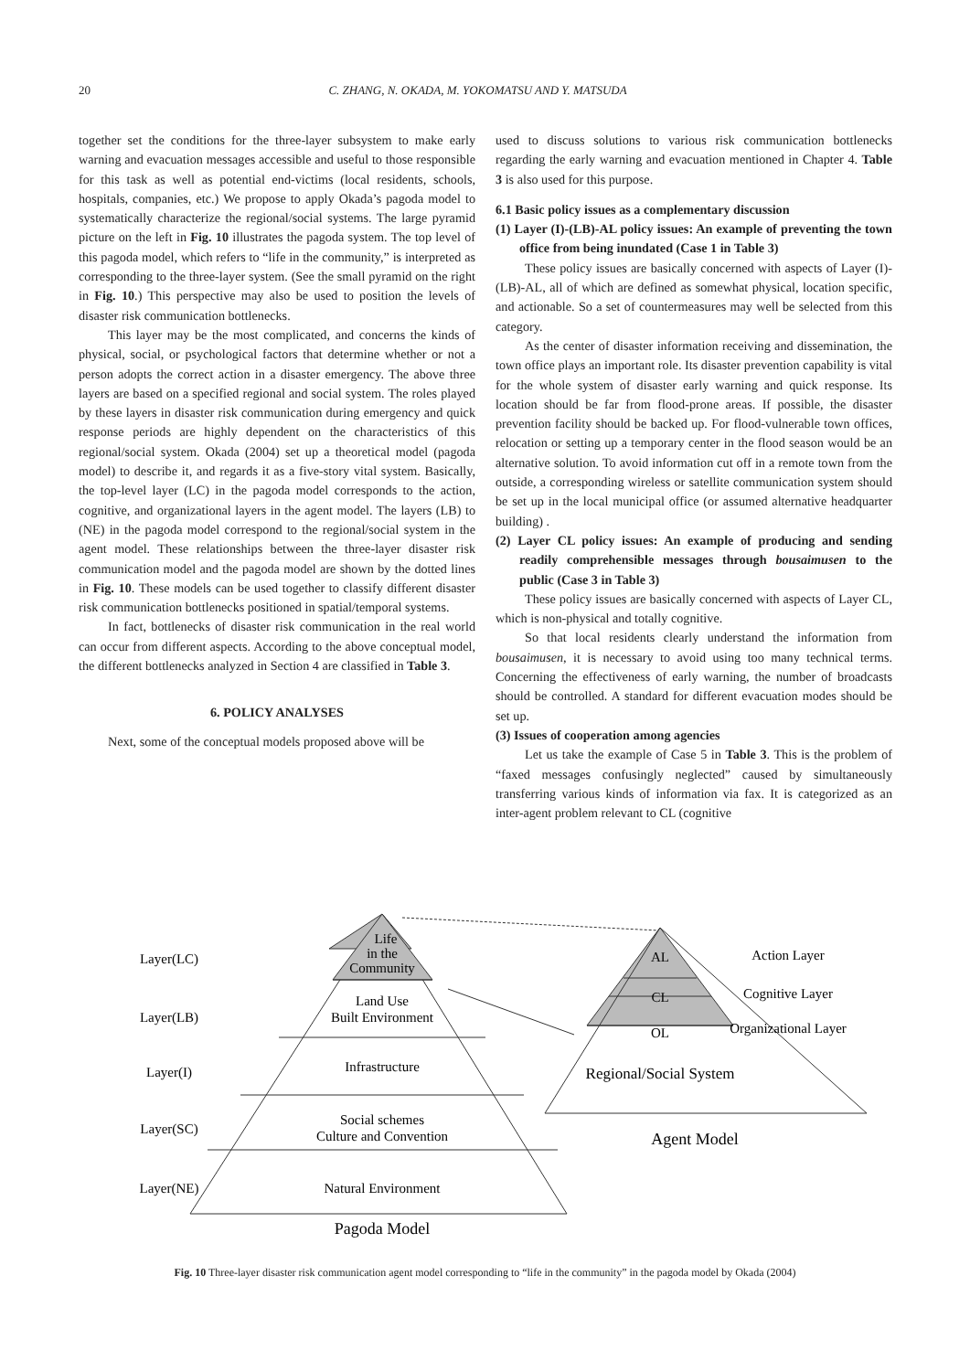20 C. ZHANG, N. OKADA, M. YOKOMATSU AND Y. MATSUDA
together set the conditions for the three-layer subsystem to make early warning and evacuation messages accessible and useful to those responsible for this task as well as potential end-victims (local residents, schools, hospitals, companies, etc.) We propose to apply Okada’s pagoda model to systematically characterize the regional/social systems. The large pyramid picture on the left in Fig. 10 illustrates the pagoda system. The top level of this pagoda model, which refers to “life in the community,” is interpreted as corresponding to the three-layer system. (See the small pyramid on the right in Fig. 10.) This perspective may also be used to position the levels of disaster risk communication bottlenecks.
This layer may be the most complicated, and concerns the kinds of physical, social, or psychological factors that determine whether or not a person adopts the correct action in a disaster emergency. The above three layers are based on a specified regional and social system. The roles played by these layers in disaster risk communication during emergency and quick response periods are highly dependent on the characteristics of this regional/social system. Okada (2004) set up a theoretical model (pagoda model) to describe it, and regards it as a five-story vital system. Basically, the top-level layer (LC) in the pagoda model corresponds to the action, cognitive, and organizational layers in the agent model. The layers (LB) to (NE) in the pagoda model correspond to the regional/social system in the agent model. These relationships between the three-layer disaster risk communication model and the pagoda model are shown by the dotted lines in Fig. 10. These models can be used together to classify different disaster risk communication bottlenecks positioned in spatial/temporal systems.
In fact, bottlenecks of disaster risk communication in the real world can occur from different aspects. According to the above conceptual model, the different bottlenecks analyzed in Section 4 are classified in Table 3.
6. POLICY ANALYSES
Next, some of the conceptual models proposed above will be
used to discuss solutions to various risk communication bottlenecks regarding the early warning and evacuation mentioned in Chapter 4. Table 3 is also used for this purpose.
6.1 Basic policy issues as a complementary discussion
(1) Layer (I)-(LB)-AL policy issues: An example of preventing the town office from being inundated (Case 1 in Table 3)
These policy issues are basically concerned with aspects of Layer (I)-(LB)-AL, all of which are defined as somewhat physical, location specific, and actionable. So a set of countermeasures may well be selected from this category.
As the center of disaster information receiving and dissemination, the town office plays an important role. Its disaster prevention capability is vital for the whole system of disaster early warning and quick response. Its location should be far from flood-prone areas. If possible, the disaster prevention facility should be backed up. For flood-vulnerable town offices, relocation or setting up a temporary center in the flood season would be an alternative solution. To avoid information cut off in a remote town from the outside, a corresponding wireless or satellite communication system should be set up in the local municipal office (or assumed alternative headquarter building) .
(2) Layer CL policy issues: An example of producing and sending readily comprehensible messages through bousaimusen to the public (Case 3 in Table 3)
These policy issues are basically concerned with aspects of Layer CL, which is non-physical and totally cognitive.
So that local residents clearly understand the information from bousaimusen, it is necessary to avoid using too many technical terms. Concerning the effectiveness of early warning, the number of broadcasts should be controlled. A standard for different evacuation modes should be set up.
(3) Issues of cooperation among agencies
Let us take the example of Case 5 in Table 3. This is the problem of “faxed messages confusingly neglected” caused by simultaneously transferring various kinds of information via fax. It is categorized as an inter-agent problem relevant to CL (cognitive
Layer(LC)
Layer(LB)
Layer(I)
Layer(SC)
Layer(NE)
Life
in the
Community
Land Use
Built Environment
Infrastructure
Social schemes
Culture and Convention
Natural Environment
Pagoda Model
AL
CL
OL
Regional/Social System
Agent Model
Action Layer
Cognitive Layer
Organizational Layer
Fig. 10 Three-layer disaster risk communication agent model corresponding to “life in the community” in the pagoda model by Okada (2004)